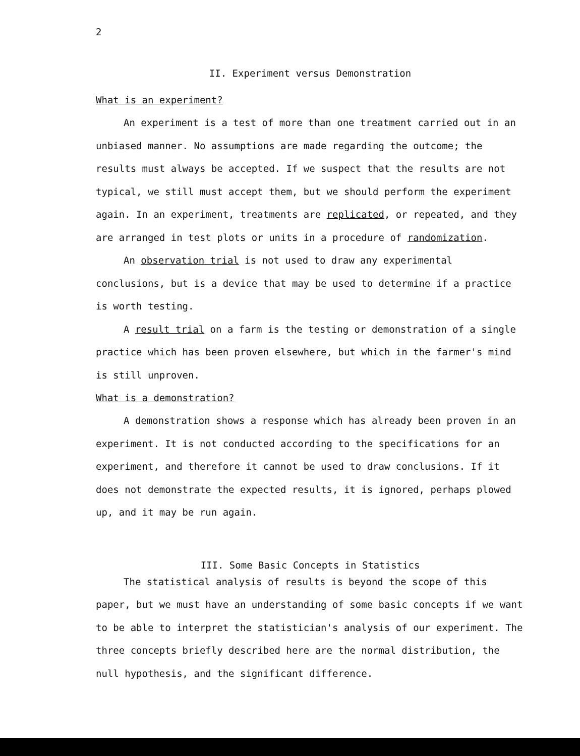2
II. Experiment versus Demonstration
What is an experiment?
An experiment is a test of more than one treatment carried out in an unbiased manner. No assumptions are made regarding the outcome; the results must always be accepted. If we suspect that the results are not typical, we still must accept them, but we should perform the experiment again. In an experiment, treatments are replicated, or repeated, and they are arranged in test plots or units in a procedure of randomization.
An observation trial is not used to draw any experimental conclusions, but is a device that may be used to determine if a practice is worth testing.
A result trial on a farm is the testing or demonstration of a single practice which has been proven elsewhere, but which in the farmer's mind is still unproven.
What is a demonstration?
A demonstration shows a response which has already been proven in an experiment. It is not conducted according to the specifications for an experiment, and therefore it cannot be used to draw conclusions. If it does not demonstrate the expected results, it is ignored, perhaps plowed up, and it may be run again.
III. Some Basic Concepts in Statistics
The statistical analysis of results is beyond the scope of this paper, but we must have an understanding of some basic concepts if we want to be able to interpret the statistician's analysis of our experiment. The three concepts briefly described here are the normal distribution, the null hypothesis, and the significant difference.